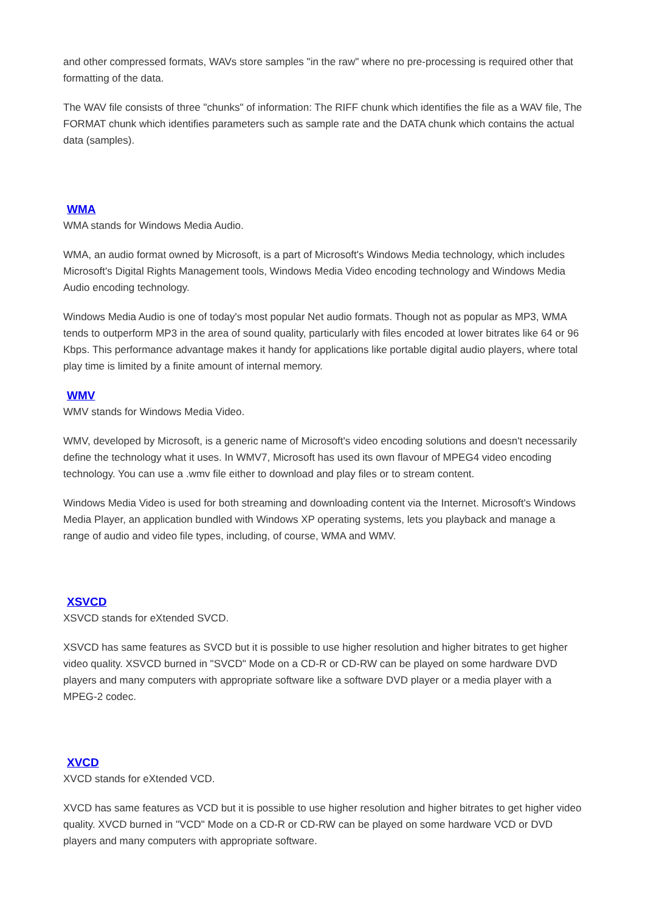and other compressed formats, WAVs store samples "in the raw" where no pre-processing is required other that formatting of the data.
The WAV file consists of three "chunks" of information: The RIFF chunk which identifies the file as a WAV file, The FORMAT chunk which identifies parameters such as sample rate and the DATA chunk which contains the actual data (samples).
WMA
WMA stands for Windows Media Audio.
WMA, an audio format owned by Microsoft, is a part of Microsoft's Windows Media technology, which includes Microsoft's Digital Rights Management tools, Windows Media Video encoding technology and Windows Media Audio encoding technology.
Windows Media Audio is one of today's most popular Net audio formats. Though not as popular as MP3, WMA tends to outperform MP3 in the area of sound quality, particularly with files encoded at lower bitrates like 64 or 96 Kbps. This performance advantage makes it handy for applications like portable digital audio players, where total play time is limited by a finite amount of internal memory.
WMV
WMV stands for Windows Media Video.
WMV, developed by Microsoft, is a generic name of Microsoft's video encoding solutions and doesn't necessarily define the technology what it uses. In WMV7, Microsoft has used its own flavour of MPEG4 video encoding technology. You can use a .wmv file either to download and play files or to stream content.
Windows Media Video is used for both streaming and downloading content via the Internet. Microsoft's Windows Media Player, an application bundled with Windows XP operating systems, lets you playback and manage a range of audio and video file types, including, of course, WMA and WMV.
XSVCD
XSVCD stands for eXtended SVCD.
XSVCD has same features as SVCD but it is possible to use higher resolution and higher bitrates to get higher video quality. XSVCD burned in "SVCD" Mode on a CD-R or CD-RW can be played on some hardware DVD players and many computers with appropriate software like a software DVD player or a media player with a MPEG-2 codec.
XVCD
XVCD stands for eXtended VCD.
XVCD has same features as VCD but it is possible to use higher resolution and higher bitrates to get higher video quality. XVCD burned in "VCD" Mode on a CD-R or CD-RW can be played on some hardware VCD or DVD players and many computers with appropriate software.